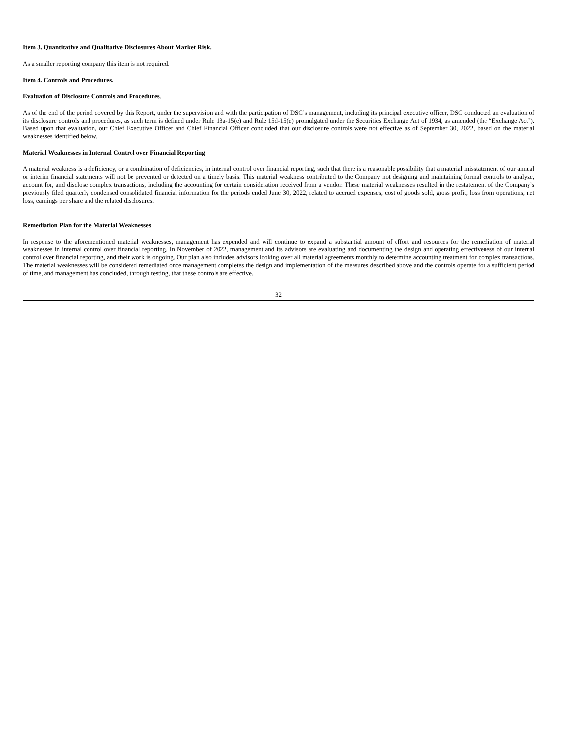Item 3. Quantitative and Qualitative Disclosures About Market Risk.
As a smaller reporting company this item is not required.
Item 4. Controls and Procedures.
Evaluation of Disclosure Controls and Procedures.
As of the end of the period covered by this Report, under the supervision and with the participation of DSC’s management, including its principal executive officer, DSC conducted an evaluation of its disclosure controls and procedures, as such term is defined under Rule 13a-15(e) and Rule 15d-15(e) promulgated under the Securities Exchange Act of 1934, as amended (the “Exchange Act”). Based upon that evaluation, our Chief Executive Officer and Chief Financial Officer concluded that our disclosure controls were not effective as of September 30, 2022, based on the material weaknesses identified below.
Material Weaknesses in Internal Control over Financial Reporting
A material weakness is a deficiency, or a combination of deficiencies, in internal control over financial reporting, such that there is a reasonable possibility that a material misstatement of our annual or interim financial statements will not be prevented or detected on a timely basis. This material weakness contributed to the Company not designing and maintaining formal controls to analyze, account for, and disclose complex transactions, including the accounting for certain consideration received from a vendor. These material weaknesses resulted in the restatement of the Company’s previously filed quarterly condensed consolidated financial information for the periods ended June 30, 2022, related to accrued expenses, cost of goods sold, gross profit, loss from operations, net loss, earnings per share and the related disclosures.
Remediation Plan for the Material Weaknesses
In response to the aforementioned material weaknesses, management has expended and will continue to expand a substantial amount of effort and resources for the remediation of material weaknesses in internal control over financial reporting. In November of 2022, management and its advisors are evaluating and documenting the design and operating effectiveness of our internal control over financial reporting, and their work is ongoing. Our plan also includes advisors looking over all material agreements monthly to determine accounting treatment for complex transactions. The material weaknesses will be considered remediated once management completes the design and implementation of the measures described above and the controls operate for a sufficient period of time, and management has concluded, through testing, that these controls are effective.
32